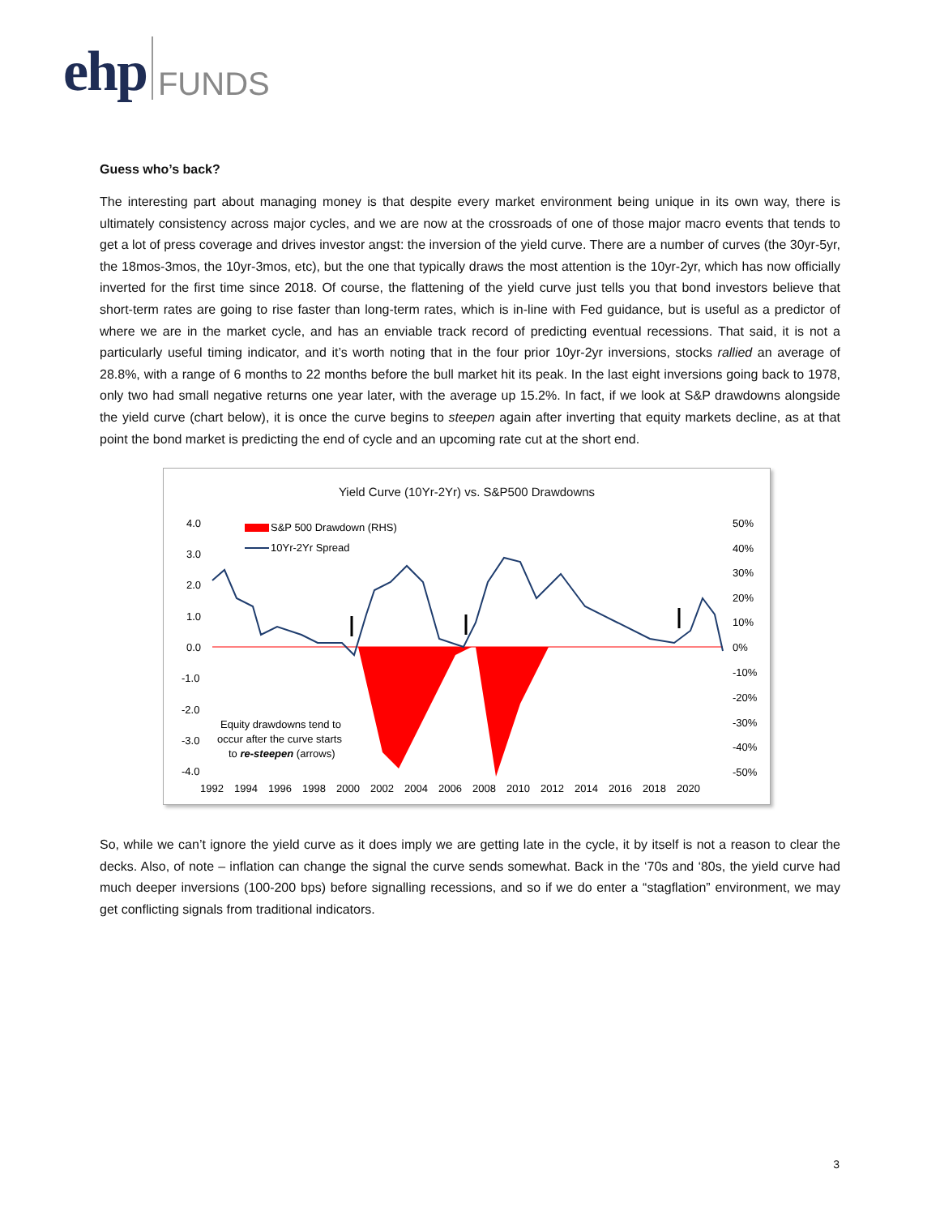ehp FUNDS
Guess who’s back?
The interesting part about managing money is that despite every market environment being unique in its own way, there is ultimately consistency across major cycles, and we are now at the crossroads of one of those major macro events that tends to get a lot of press coverage and drives investor angst: the inversion of the yield curve. There are a number of curves (the 30yr-5yr, the 18mos-3mos, the 10yr-3mos, etc), but the one that typically draws the most attention is the 10yr-2yr, which has now officially inverted for the first time since 2018. Of course, the flattening of the yield curve just tells you that bond investors believe that short-term rates are going to rise faster than long-term rates, which is in-line with Fed guidance, but is useful as a predictor of where we are in the market cycle, and has an enviable track record of predicting eventual recessions. That said, it is not a particularly useful timing indicator, and it’s worth noting that in the four prior 10yr-2yr inversions, stocks rallied an average of 28.8%, with a range of 6 months to 22 months before the bull market hit its peak. In the last eight inversions going back to 1978, only two had small negative returns one year later, with the average up 15.2%. In fact, if we look at S&P drawdowns alongside the yield curve (chart below), it is once the curve begins to steepen again after inverting that equity markets decline, as at that point the bond market is predicting the end of cycle and an upcoming rate cut at the short end.
Yield Curve (10Yr-2Yr) vs. S&P500 Drawdowns
4.0
3.0
2.0
1.0
0.0
-1.0
-2.0
-3.0
-4.0
50%
40%
30%
20%
10%
0%
-10%
-20%
-30%
-40%
-50%
1992
1994
1996
1998
2000
2002
2004
2006
2008
2010
2012
2014
2016
2018
2020
S&P 500 Drawdown (RHS)
10Yr-2Yr Spread
Equity drawdowns tend to
occur after the curve starts
to re-steepen (arrows)
So, while we can’t ignore the yield curve as it does imply we are getting late in the cycle, it by itself is not a reason to clear the decks. Also, of note – inflation can change the signal the curve sends somewhat. Back in the ‘70s and ‘80s, the yield curve had much deeper inversions (100-200 bps) before signalling recessions, and so if we do enter a “stagflation” environment, we may get conflicting signals from traditional indicators.
3